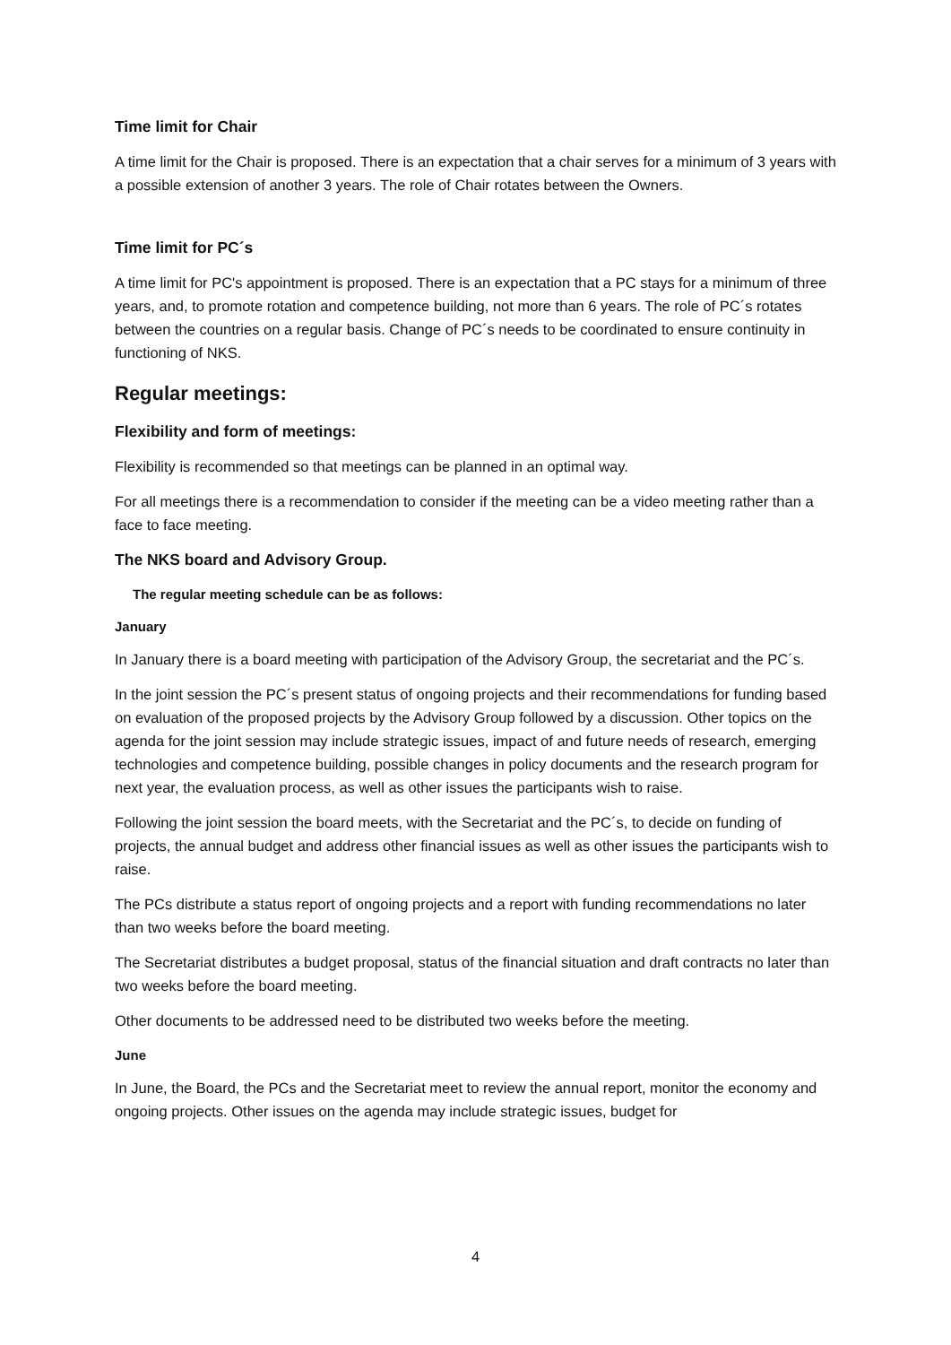Time limit for Chair
A time limit for the Chair is proposed. There is an expectation that a chair serves for a minimum of 3 years with a possible extension of another 3 years. The role of Chair rotates between the Owners.
Time limit for PC´s
A time limit for PC's appointment is proposed. There is an expectation that a PC stays for a minimum of three years, and, to promote rotation and competence building, not more than 6 years. The role of PC´s rotates between the countries on a regular basis. Change of PC´s needs to be coordinated to ensure continuity in functioning of NKS.
Regular meetings:
Flexibility and form of meetings:
Flexibility is recommended so that meetings can be planned in an optimal way.
For all meetings there is a recommendation to consider if the meeting can be a video meeting rather than a face to face meeting.
The NKS board and Advisory Group.
The regular meeting schedule can be as follows:
January
In January there is a board meeting with participation of the Advisory Group, the secretariat and the PC´s.
In the joint session the PC´s present status of ongoing projects and their recommendations for funding based on evaluation of the proposed projects by the Advisory Group followed by a discussion. Other topics on the agenda for the joint session may include strategic issues, impact of and future needs of research, emerging technologies and competence building, possible changes in policy documents and the research program for next year, the evaluation process, as well as other issues the participants wish to raise.
Following the joint session the board meets, with the Secretariat and the PC´s, to decide on funding of projects, the annual budget and address other financial issues as well as other issues the participants wish to raise.
The PCs distribute a status report of ongoing projects and a report with funding recommendations no later than two weeks before the board meeting.
The Secretariat distributes a budget proposal, status of the financial situation and draft contracts no later than two weeks before the board meeting.
Other documents to be addressed need to be distributed two weeks before the meeting.
June
In June, the Board, the PCs and the Secretariat meet to review the annual report, monitor the economy and ongoing projects. Other issues on the agenda may include strategic issues, budget for
4